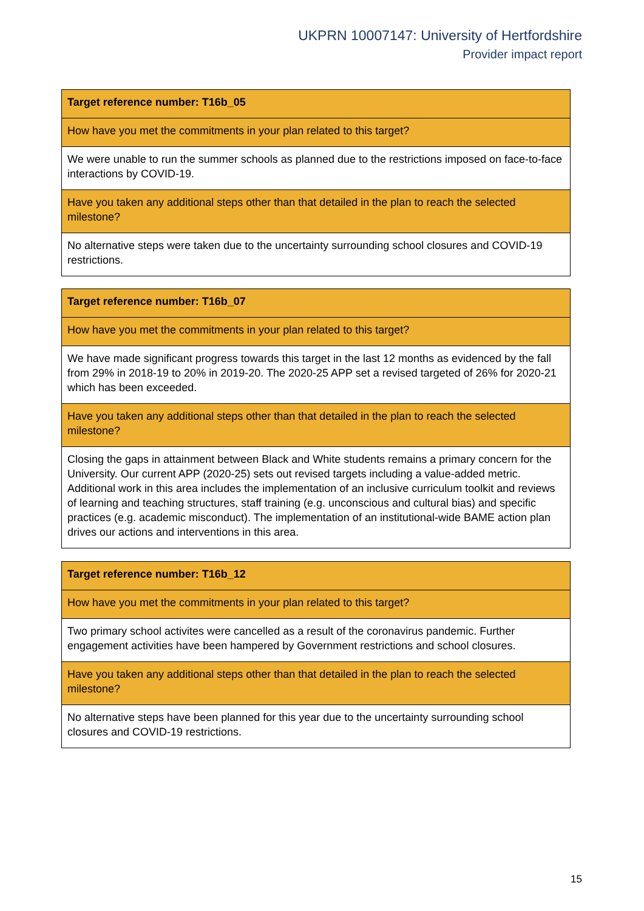UKPRN 10007147: University of Hertfordshire
Provider impact report
| Target reference number: T16b_05 |
| How have you met the commitments in your plan related to this target? |
| We were unable to run the summer schools as planned due to the restrictions imposed on face-to-face interactions by COVID-19. |
| Have you taken any additional steps other than that detailed in the plan to reach the selected milestone? |
| No alternative steps were taken due to the uncertainty surrounding school closures and COVID-19 restrictions. |
| Target reference number: T16b_07 |
| How have you met the commitments in your plan related to this target? |
| We have made significant progress towards this target in the last 12 months as evidenced by the fall from 29% in 2018-19 to 20% in 2019-20. The 2020-25 APP set a revised targeted of 26% for 2020-21 which has been exceeded. |
| Have you taken any additional steps other than that detailed in the plan to reach the selected milestone? |
| Closing the gaps in attainment between Black and White students remains a primary concern for the University. Our current APP (2020-25) sets out revised targets including a value-added metric. Additional work in this area includes the implementation of an inclusive curriculum toolkit and reviews of learning and teaching structures, staff training (e.g. unconscious and cultural bias) and specific practices (e.g. academic misconduct). The implementation of an institutional-wide BAME action plan drives our actions and interventions in this area. |
| Target reference number: T16b_12 |
| How have you met the commitments in your plan related to this target? |
| Two primary school activites were cancelled as a result of the coronavirus pandemic. Further engagement activities have been hampered by Government restrictions and school closures. |
| Have you taken any additional steps other than that detailed in the plan to reach the selected milestone? |
| No alternative steps have been planned for this year due to the uncertainty surrounding school closures and COVID-19 restrictions. |
15